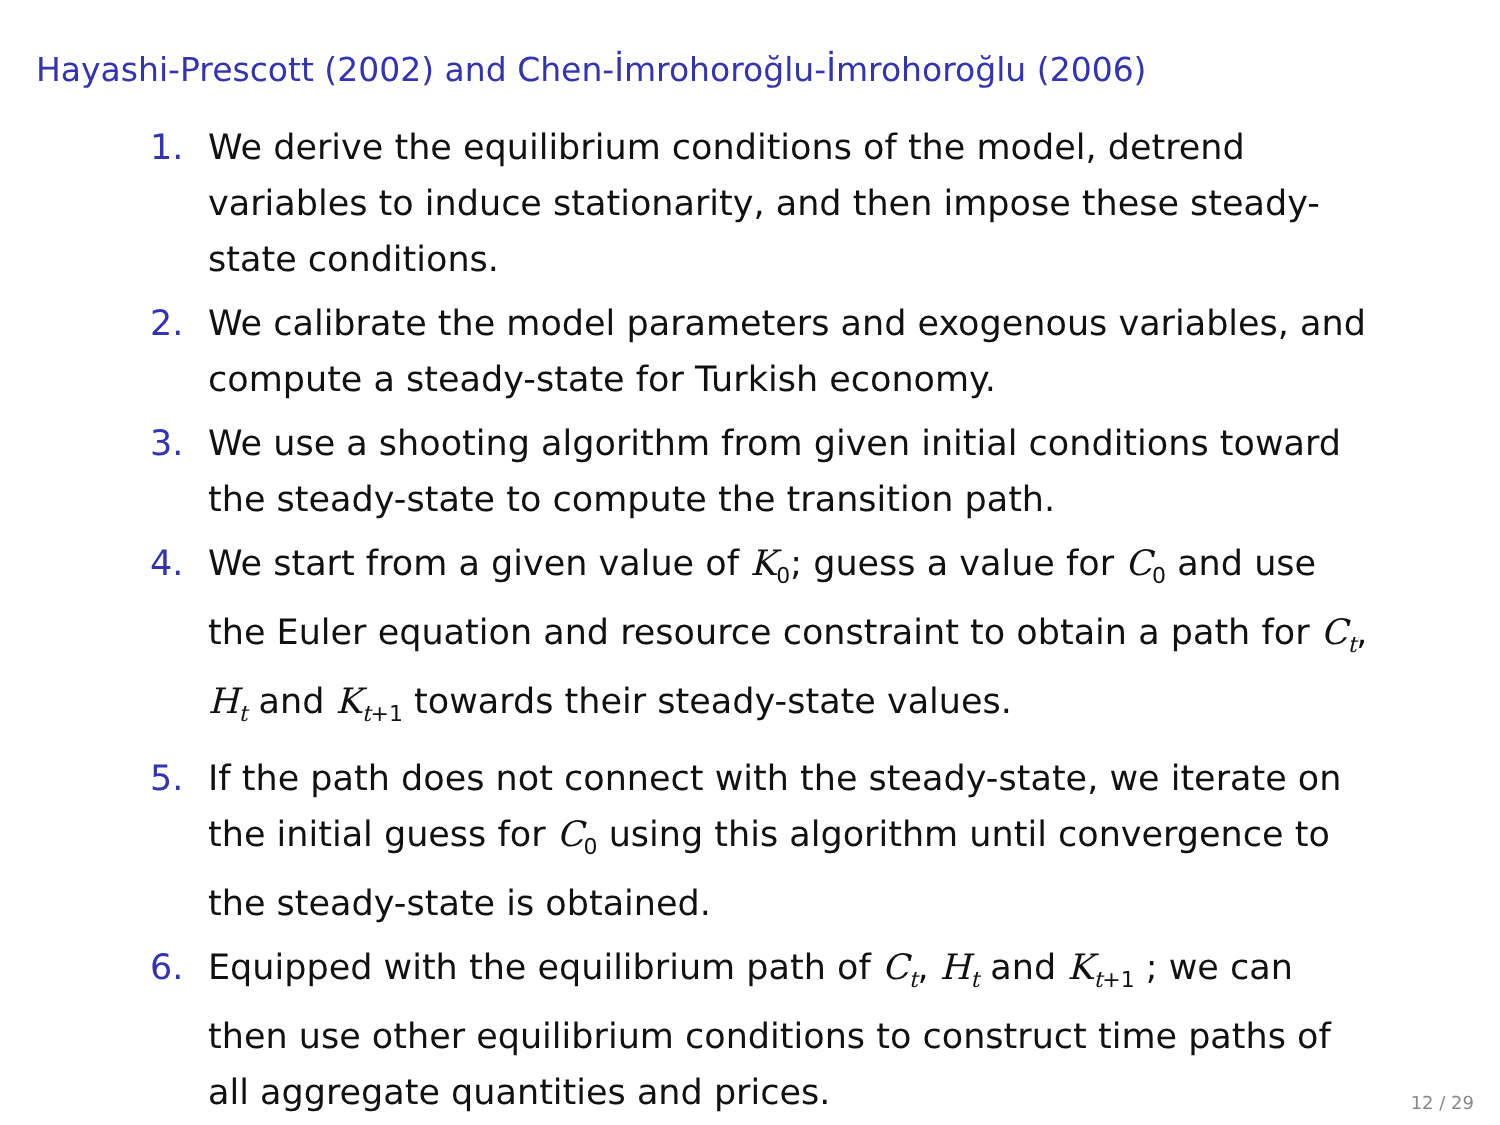Hayashi-Prescott (2002) and Chen-İmrohoroğlu-İmrohoroğlu (2006)
1. We derive the equilibrium conditions of the model, detrend variables to induce stationarity, and then impose these steady-state conditions.
2. We calibrate the model parameters and exogenous variables, and compute a steady-state for Turkish economy.
3. We use a shooting algorithm from given initial conditions toward the steady-state to compute the transition path.
4. We start from a given value of K<sub>0</sub>; guess a value for C<sub>0</sub> and use the Euler equation and resource constraint to obtain a path for C<sub>t</sub>, H<sub>t</sub> and K<sub>t+1</sub> towards their steady-state values.
5. If the path does not connect with the steady-state, we iterate on the initial guess for C<sub>0</sub> using this algorithm until convergence to the steady-state is obtained.
6. Equipped with the equilibrium path of C<sub>t</sub>, H<sub>t</sub> and K<sub>t+1</sub> ; we can then use other equilibrium conditions to construct time paths of all aggregate quantities and prices.
12 / 29